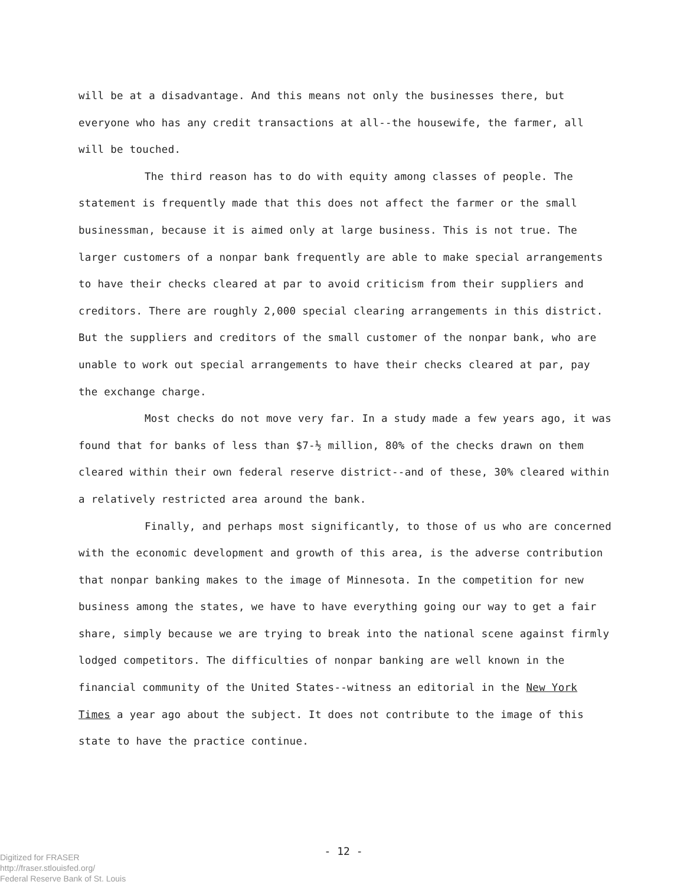will be at a disadvantage. And this means not only the businesses there, but everyone who has any credit transactions at all--the housewife, the farmer, all will be touched.
The third reason has to do with equity among classes of people. The statement is frequently made that this does not affect the farmer or the small businessman, because it is aimed only at large business. This is not true. The larger customers of a nonpar bank frequently are able to make special arrangements to have their checks cleared at par to avoid criticism from their suppliers and creditors. There are roughly 2,000 special clearing arrangements in this district. But the suppliers and creditors of the small customer of the nonpar bank, who are unable to work out special arrangements to have their checks cleared at par, pay the exchange charge.
Most checks do not move very far. In a study made a few years ago, it was found that for banks of less than $7-½ million, 80% of the checks drawn on them cleared within their own federal reserve district--and of these, 30% cleared within a relatively restricted area around the bank.
Finally, and perhaps most significantly, to those of us who are concerned with the economic development and growth of this area, is the adverse contribution that nonpar banking makes to the image of Minnesota. In the competition for new business among the states, we have to have everything going our way to get a fair share, simply because we are trying to break into the national scene against firmly lodged competitors. The difficulties of nonpar banking are well known in the financial community of the United States--witness an editorial in the New York Times a year ago about the subject. It does not contribute to the image of this state to have the practice continue.
- 12 -
Digitized for FRASER
http://fraser.stlouisfed.org/
Federal Reserve Bank of St. Louis